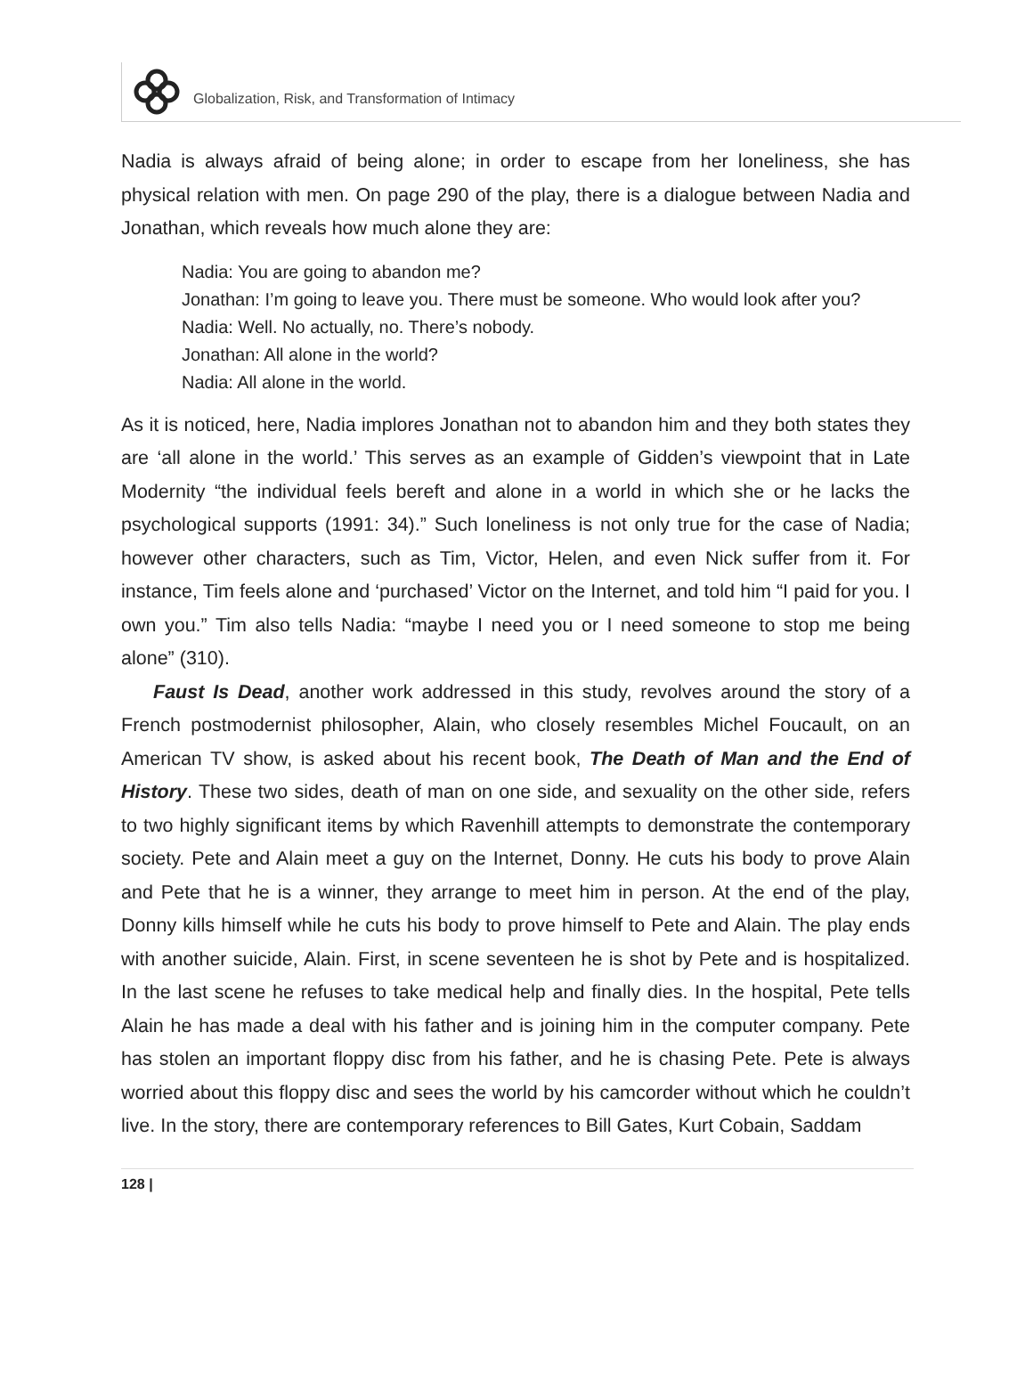Globalization, Risk, and Transformation of Intimacy
Nadia is always afraid of being alone; in order to escape from her loneliness, she has physical relation with men. On page 290 of the play, there is a dialogue between Nadia and Jonathan, which reveals how much alone they are:
Nadia: You are going to abandon me?
Jonathan: I’m going to leave you. There must be someone. Who would look after you?
Nadia: Well. No actually, no. There’s nobody.
Jonathan: All alone in the world?
Nadia: All alone in the world.
As it is noticed, here, Nadia implores Jonathan not to abandon him and they both states they are ‘all alone in the world.’ This serves as an example of Gidden’s viewpoint that in Late Modernity “the individual feels bereft and alone in a world in which she or he lacks the psychological supports (1991: 34).” Such loneliness is not only true for the case of Nadia; however other characters, such as Tim, Victor, Helen, and even Nick suffer from it. For instance, Tim feels alone and ‘purchased’ Victor on the Internet, and told him “I paid for you. I own you.” Tim also tells Nadia: “maybe I need you or I need someone to stop me being alone” (310).
Faust Is Dead, another work addressed in this study, revolves around the story of a French postmodernist philosopher, Alain, who closely resembles Michel Foucault, on an American TV show, is asked about his recent book, The Death of Man and the End of History. These two sides, death of man on one side, and sexuality on the other side, refers to two highly significant items by which Ravenhill attempts to demonstrate the contemporary society. Pete and Alain meet a guy on the Internet, Donny. He cuts his body to prove Alain and Pete that he is a winner, they arrange to meet him in person. At the end of the play, Donny kills himself while he cuts his body to prove himself to Pete and Alain. The play ends with another suicide, Alain. First, in scene seventeen he is shot by Pete and is hospitalized. In the last scene he refuses to take medical help and finally dies. In the hospital, Pete tells Alain he has made a deal with his father and is joining him in the computer company. Pete has stolen an important floppy disc from his father, and he is chasing Pete. Pete is always worried about this floppy disc and sees the world by his camcorder without which he couldn’t live. In the story, there are contemporary references to Bill Gates, Kurt Cobain, Saddam
128 |